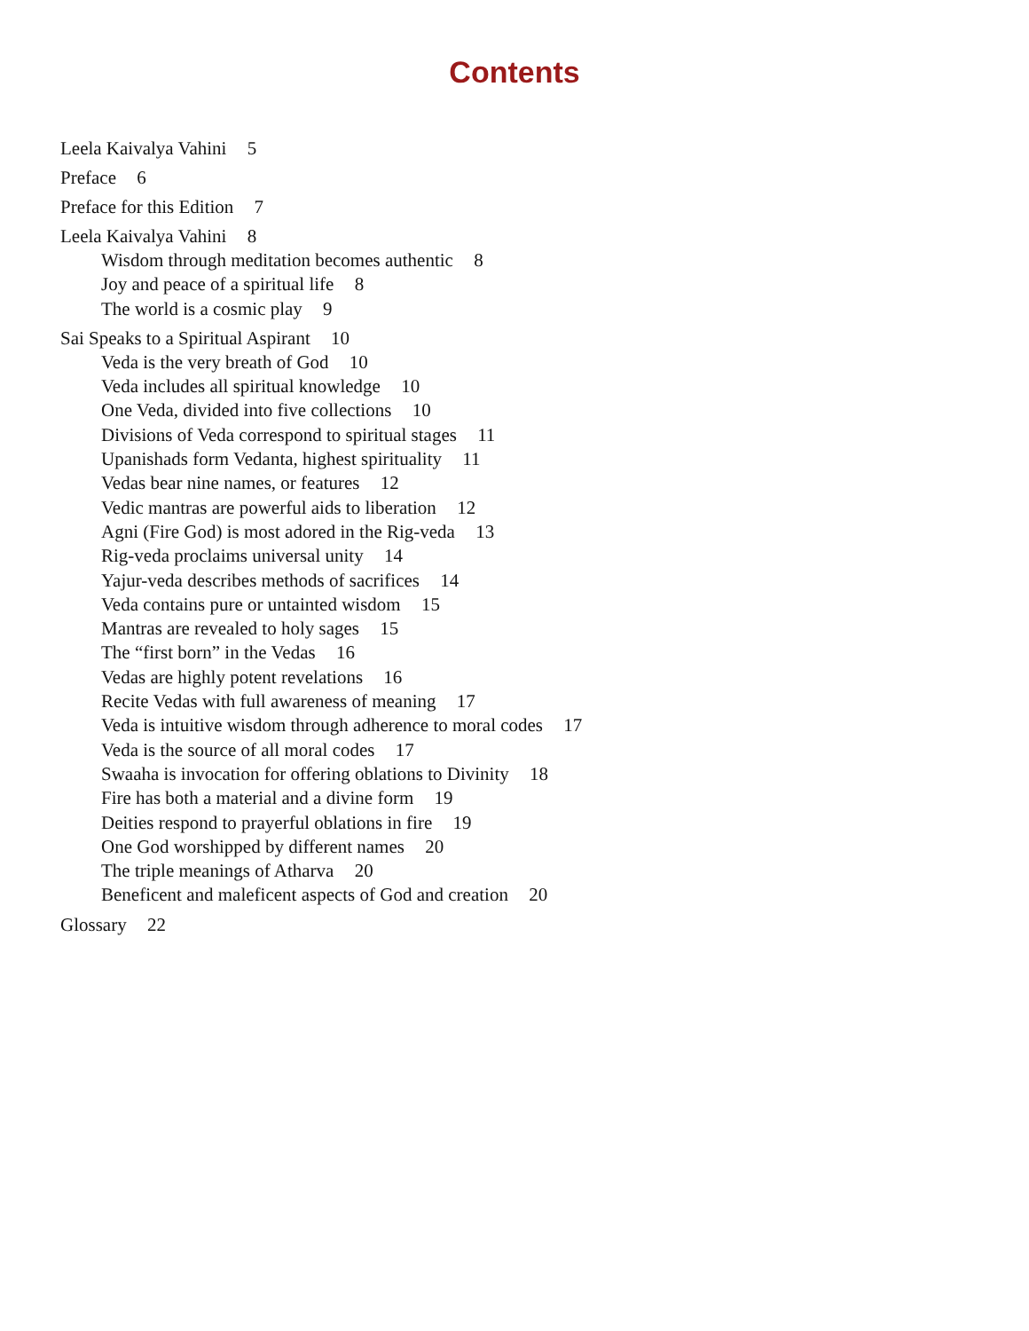Contents
Leela Kaivalya Vahini 5
Preface 6
Preface for this Edition 7
Leela Kaivalya Vahini 8
Wisdom through meditation becomes authentic 8
Joy and peace of a spiritual life 8
The world is a cosmic play 9
Sai Speaks to a Spiritual Aspirant 10
Veda is the very breath of God 10
Veda includes all spiritual knowledge 10
One Veda, divided into five collections 10
Divisions of Veda correspond to spiritual stages 11
Upanishads form Vedanta, highest spirituality 11
Vedas bear nine names, or features 12
Vedic mantras are powerful aids to liberation 12
Agni (Fire God) is most adored in the Rig-veda 13
Rig-veda proclaims universal unity 14
Yajur-veda describes methods of sacrifices 14
Veda contains pure or untainted wisdom 15
Mantras are revealed to holy sages 15
The “first born” in the Vedas 16
Vedas are highly potent revelations 16
Recite Vedas with full awareness of meaning 17
Veda is intuitive wisdom through adherence to moral codes 17
Veda is the source of all moral codes 17
Swaaha is invocation for offering oblations to Divinity 18
Fire has both a material and a divine form 19
Deities respond to prayerful oblations in fire 19
One God worshipped by different names 20
The triple meanings of Atharva 20
Beneficent and maleficent aspects of God and creation 20
Glossary 22